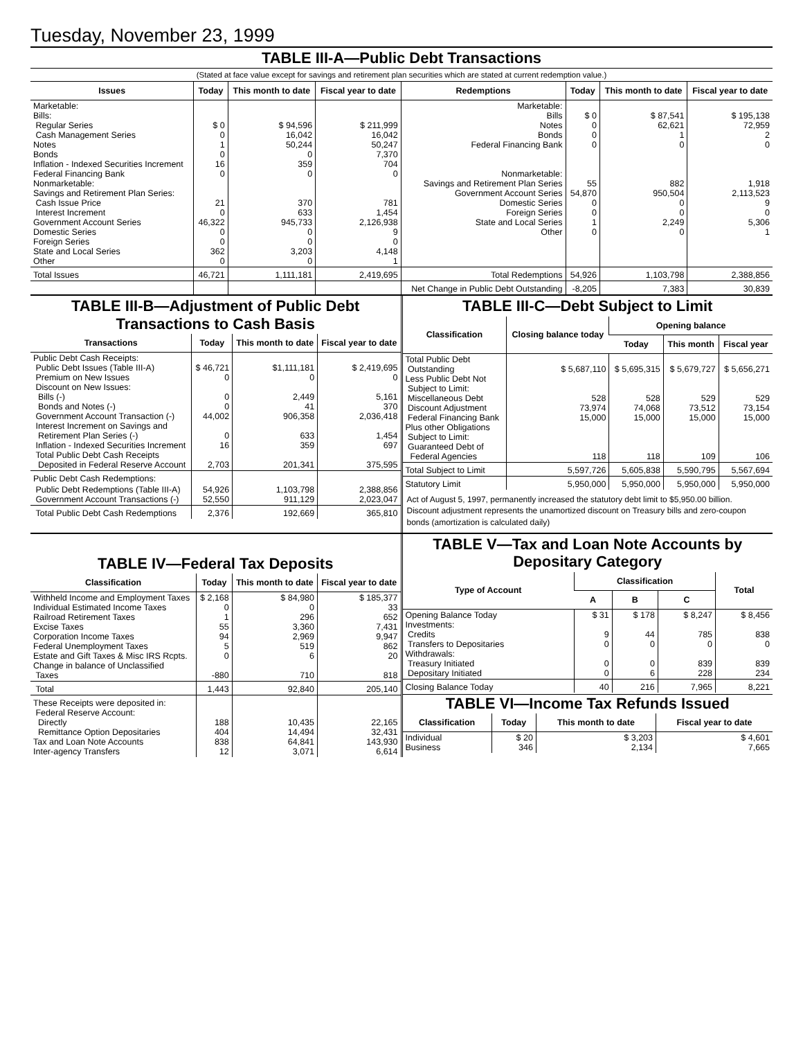Tuesday, November 23, 1999
TABLE III-A—Public Debt Transactions
(Stated at face value except for savings and retirement plan securities which are stated at current redemption value.)
| Issues | Today | This month to date | Fiscal year to date | Redemptions | Today | This month to date | Fiscal year to date |
| --- | --- | --- | --- | --- | --- | --- | --- |
| Marketable: Bills: Regular Series Cash Management Series Notes Bonds Inflation - Indexed Securities Increment Federal Financing Bank Nonmarketable: Savings and Retirement Plan Series: Cash Issue Price Interest Increment Government Account Series Domestic Series Foreign Series State and Local Series Other | $ 0 0 1 0 16 0 21 0 46,322 0 0 362 0 | $ 94,596 16,042 50,244 0 359 0 370 633 945,733 0 0 3,203 0 | $ 211,999 16,042 50,247 7,370 704 0 781 1,454 2,126,938 9 0 4,148 1 | Marketable: Bills Notes Bonds Federal Financing Bank Nonmarketable: Savings and Retirement Plan Series Government Account Series Domestic Series Foreign Series State and Local Series Other | $ 0 0 0 0 55 54,870 0 0 1 0 | $ 87,541 62,621 1 0 882 950,504 0 0 2,249 0 | $ 195,138 72,959 2 0 1,918 2,113,523 9 0 5,306 1 |
| Total Issues | 46,721 | 1,111,181 | 2,419,695 | Total Redemptions | 54,926 | 1,103,798 | 2,388,856 |
| | | | | Net Change in Public Debt Outstanding | -8,205 | 7,383 | 30,839 |
TABLE III-B—Adjustment of Public Debt Transactions to Cash Basis
| Transactions | Today | This month to date | Fiscal year to date |
| --- | --- | --- | --- |
| Public Debt Cash Receipts: Public Debt Issues (Table III-A) Premium on New Issues Discount on New Issues: Bills (-) Bonds and Notes (-) Government Account Transaction (-) Interest Increment on Savings and Retirement Plan Series (-) Inflation - Indexed Securities Increment Total Public Debt Cash Receipts Deposited in Federal Reserve Account | $ 46,721 0 0 0 44,002 0 16 2,703 | $1,111,181 0 2,449 41 906,358 633 359 201,341 | $ 2,419,695 0 5,161 370 2,036,418 1,454 697 375,595 |
| Public Debt Cash Redemptions: | | | |
| Public Debt Redemptions (Table III-A) Government Account Transactions (-) | 54,926 52,550 | 1,103,798 911,129 | 2,388,856 2,023,047 |
| Total Public Debt Cash Redemptions | 2,376 | 192,669 | 365,810 |
TABLE III-C—Debt Subject to Limit
| Classification | Closing balance today | Opening balance | | |
| --- | --- | --- | --- | --- |
| | | Today | This month | Fiscal year |
| Total Public Debt Outstanding Less Public Debt Not Subject to Limit: Miscellaneous Debt Discount Adjustment Federal Financing Bank Plus other Obligations Subject to Limit: Guaranteed Debt of Federal Agencies | $ 5,687,110 528 73,974 15,000 118 | $ 5,695,315 528 74,068 15,000 118 | $ 5,679,727 529 73,512 15,000 109 | $ 5,656,271 529 73,154 15,000 106 |
| Total Subject to Limit | 5,597,726 | 5,605,838 | 5,590,795 | 5,567,694 |
| Statutory Limit | 5,950,000 | 5,950,000 | 5,950,000 | 5,950,000 |
Act of August 5, 1997, permanently increased the statutory debt limit to $5,950.00 billion.
Discount adjustment represents the unamortized discount on Treasury bills and zero-coupon bonds (amortization is calculated daily)
TABLE IV—Federal Tax Deposits
| Classification | Today | This month to date | Fiscal year to date |
| --- | --- | --- | --- |
| Withheld Income and Employment Taxes Individual Estimated Income Taxes Railroad Retirement Taxes Excise Taxes Corporation Income Taxes Federal Unemployment Taxes Estate and Gift Taxes & Misc IRS Rcpts. Change in balance of Unclassified Taxes | $ 2,168 0 1 55 94 5 0 -880 | $ 84,980 0 296 3,360 2,969 519 6 710 | $ 185,377 33 652 7,431 9,947 862 20 818 |
| Total | 1,443 | 92,840 | 205,140 |
| These Receipts were deposited in: Federal Reserve Account: Directly Remittance Option Depositaries Tax and Loan Note Accounts Inter-agency Transfers | 188 404 838 12 | 10,435 14,494 64,841 3,071 | 22,165 32,431 143,930 6,614 |
TABLE V—Tax and Loan Note Accounts by Depositary Category
| Type of Account | Classification | | | Total |
| --- | --- | --- | --- | --- |
| | A | B | C | |
| Opening Balance Today Investments: Credits Transfers to Depositaries Withdrawals: Treasury Initiated Depositary Initiated | $ 31 9 0 0 0 | $ 178 44 0 0 6 | $ 8,247 785 0 839 228 | $ 8,456 838 0 839 234 |
| Closing Balance Today | 40 | 216 | 7,965 | 8,221 |
TABLE VI—Income Tax Refunds Issued
| Classification | Today | This month to date | Fiscal year to date |
| --- | --- | --- | --- |
| Individual Business | $ 20 346 | $ 3,203 2,134 | $ 4,601 7,665 |